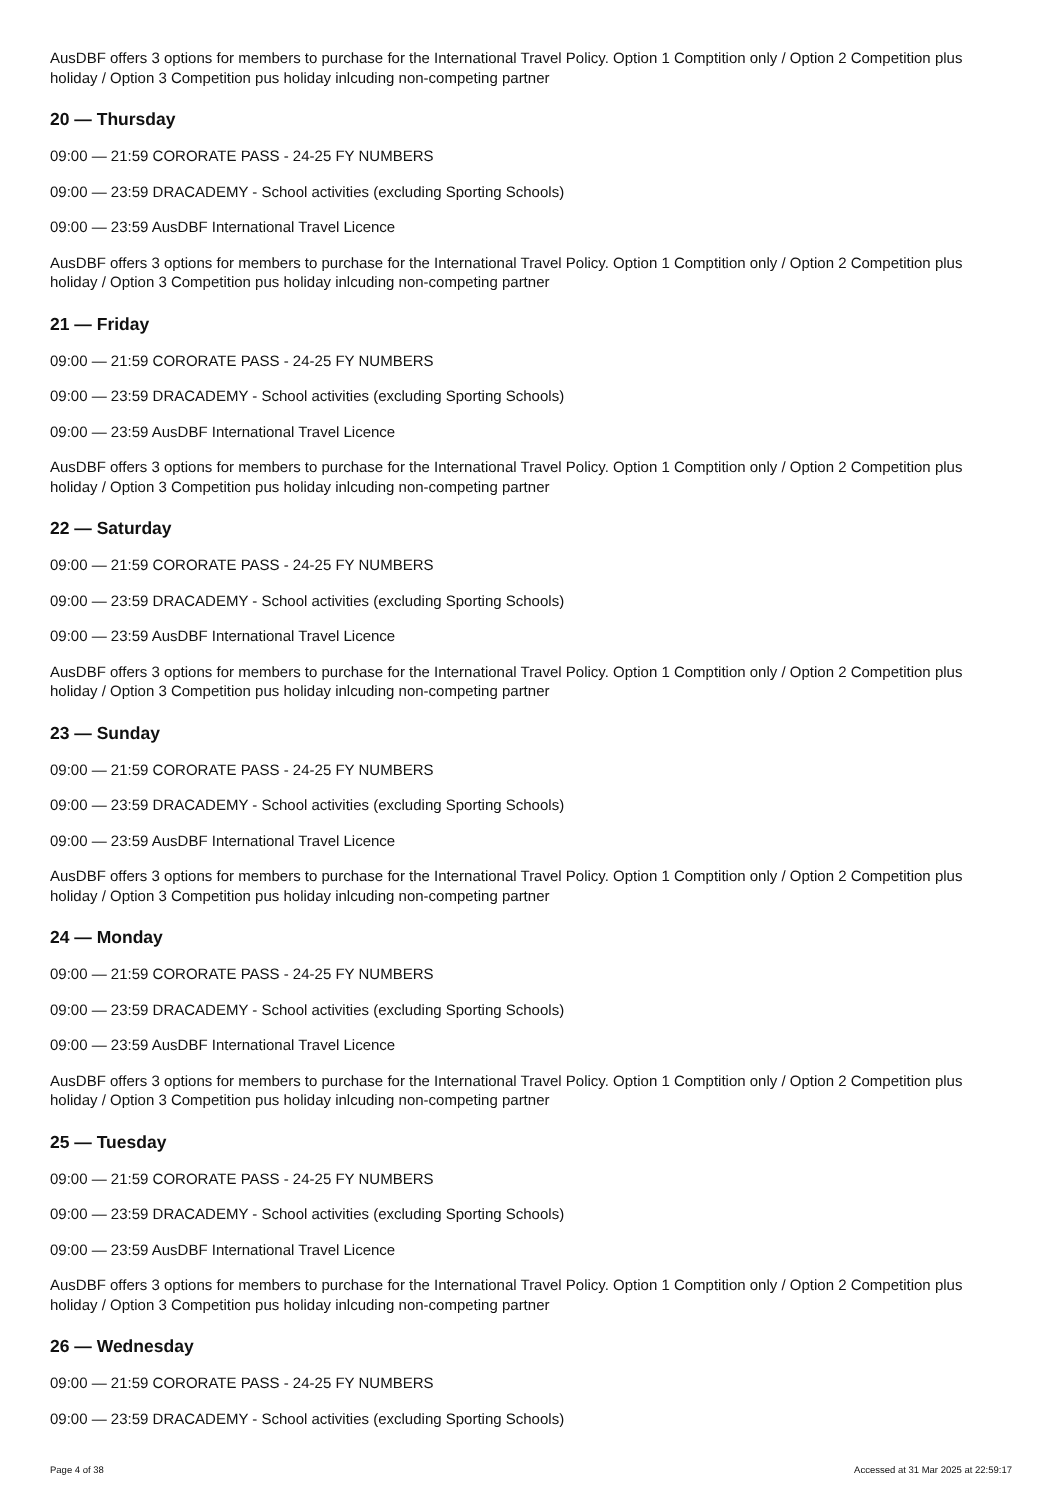AusDBF offers 3 options for members to purchase for the International Travel Policy. Option 1 Comptition only / Option 2 Competition plus holiday / Option 3 Competition pus holiday inlcuding non-competing partner
20 — Thursday
09:00 — 21:59 CORORATE PASS - 24-25 FY NUMBERS
09:00 — 23:59 DRACADEMY - School activities (excluding Sporting Schools)
09:00 — 23:59 AusDBF International Travel Licence
AusDBF offers 3 options for members to purchase for the International Travel Policy. Option 1 Comptition only / Option 2 Competition plus holiday / Option 3 Competition pus holiday inlcuding non-competing partner
21 — Friday
09:00 — 21:59 CORORATE PASS - 24-25 FY NUMBERS
09:00 — 23:59 DRACADEMY - School activities (excluding Sporting Schools)
09:00 — 23:59 AusDBF International Travel Licence
AusDBF offers 3 options for members to purchase for the International Travel Policy. Option 1 Comptition only / Option 2 Competition plus holiday / Option 3 Competition pus holiday inlcuding non-competing partner
22 — Saturday
09:00 — 21:59 CORORATE PASS - 24-25 FY NUMBERS
09:00 — 23:59 DRACADEMY - School activities (excluding Sporting Schools)
09:00 — 23:59 AusDBF International Travel Licence
AusDBF offers 3 options for members to purchase for the International Travel Policy. Option 1 Comptition only / Option 2 Competition plus holiday / Option 3 Competition pus holiday inlcuding non-competing partner
23 — Sunday
09:00 — 21:59 CORORATE PASS - 24-25 FY NUMBERS
09:00 — 23:59 DRACADEMY - School activities (excluding Sporting Schools)
09:00 — 23:59 AusDBF International Travel Licence
AusDBF offers 3 options for members to purchase for the International Travel Policy. Option 1 Comptition only / Option 2 Competition plus holiday / Option 3 Competition pus holiday inlcuding non-competing partner
24 — Monday
09:00 — 21:59 CORORATE PASS - 24-25 FY NUMBERS
09:00 — 23:59 DRACADEMY - School activities (excluding Sporting Schools)
09:00 — 23:59 AusDBF International Travel Licence
AusDBF offers 3 options for members to purchase for the International Travel Policy. Option 1 Comptition only / Option 2 Competition plus holiday / Option 3 Competition pus holiday inlcuding non-competing partner
25 — Tuesday
09:00 — 21:59 CORORATE PASS - 24-25 FY NUMBERS
09:00 — 23:59 DRACADEMY - School activities (excluding Sporting Schools)
09:00 — 23:59 AusDBF International Travel Licence
AusDBF offers 3 options for members to purchase for the International Travel Policy. Option 1 Comptition only / Option 2 Competition plus holiday / Option 3 Competition pus holiday inlcuding non-competing partner
26 — Wednesday
09:00 — 21:59 CORORATE PASS - 24-25 FY NUMBERS
09:00 — 23:59 DRACADEMY - School activities (excluding Sporting Schools)
Page 4 of 38 Accessed at 31 Mar 2025 at 22:59:17